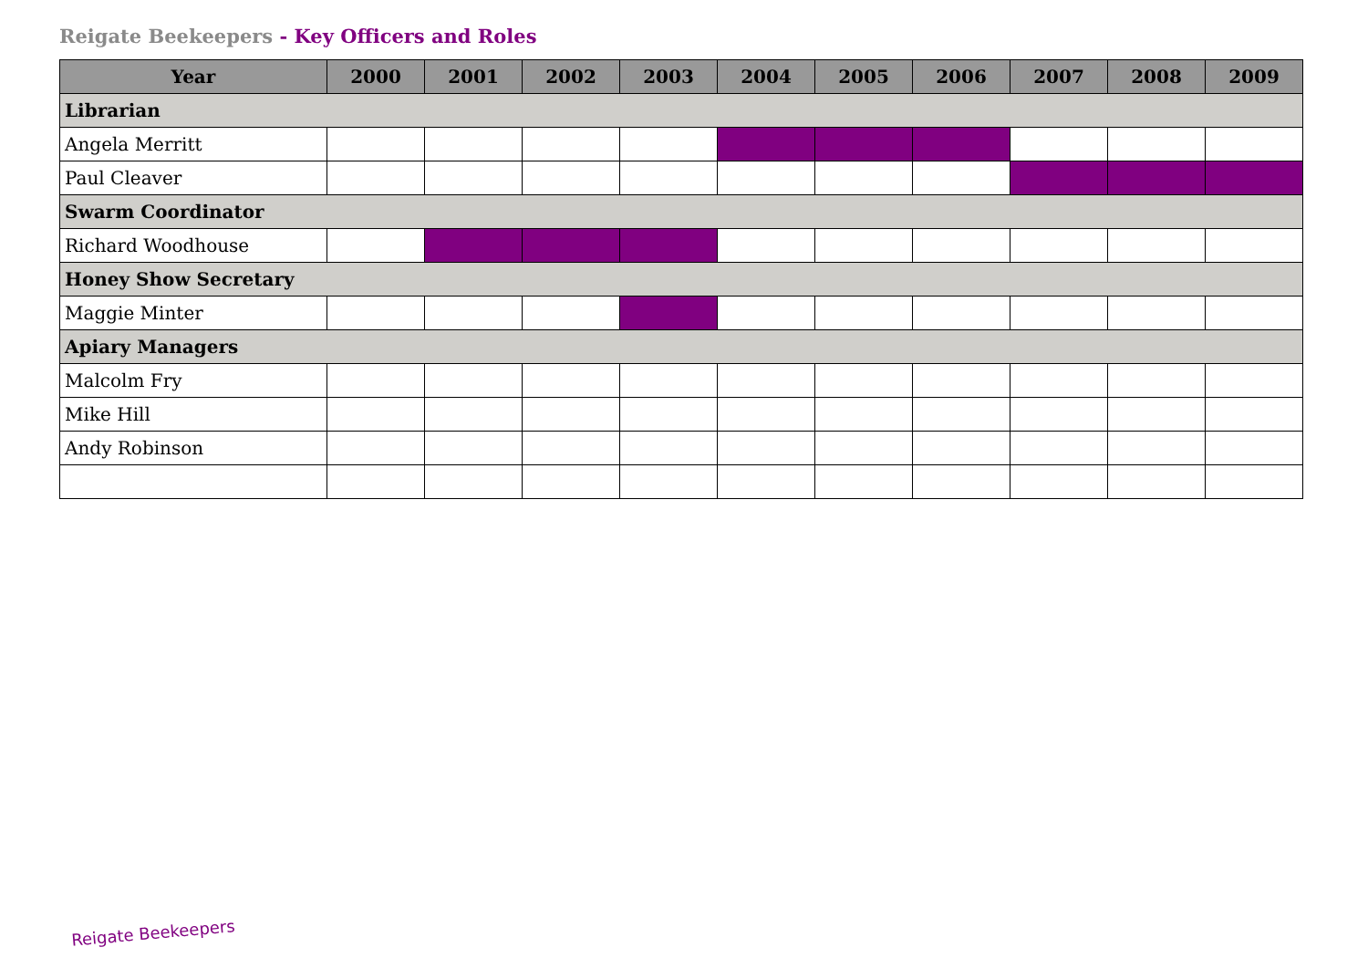Reigate Beekeepers - Key Officers and Roles
| Year | 2000 | 2001 | 2002 | 2003 | 2004 | 2005 | 2006 | 2007 | 2008 | 2009 |
| --- | --- | --- | --- | --- | --- | --- | --- | --- | --- | --- |
| Librarian | | | | | | | | | | |
| Angela Merritt | | | | | | | | | | |
| Paul Cleaver | | | | | | | | | | |
| Swarm Coordinator | | | | | | | | | | |
| Richard Woodhouse | | | | | | | | | | |
| Honey Show Secretary | | | | | | | | | | |
| Maggie Minter | | | | | | | | | | |
| Apiary Managers | | | | | | | | | | |
| Malcolm Fry | | | | | | | | | | |
| Mike Hill | | | | | | | | | | |
| Andy Robinson | | | | | | | | | | |
Reigate Beekeepers